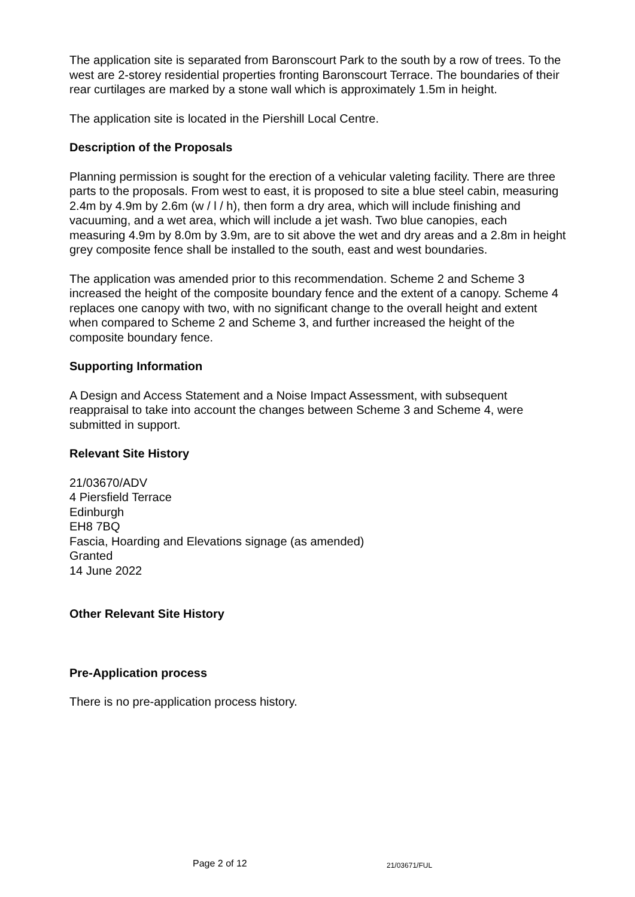The application site is separated from Baronscourt Park to the south by a row of trees. To the west are 2-storey residential properties fronting Baronscourt Terrace. The boundaries of their rear curtilages are marked by a stone wall which is approximately 1.5m in height.
The application site is located in the Piershill Local Centre.
Description of the Proposals
Planning permission is sought for the erection of a vehicular valeting facility. There are three parts to the proposals. From west to east, it is proposed to site a blue steel cabin, measuring 2.4m by 4.9m by 2.6m (w / l / h), then form a dry area, which will include finishing and vacuuming, and a wet area, which will include a jet wash. Two blue canopies, each measuring 4.9m by 8.0m by 3.9m, are to sit above the wet and dry areas and a 2.8m in height grey composite fence shall be installed to the south, east and west boundaries.
The application was amended prior to this recommendation. Scheme 2 and Scheme 3 increased the height of the composite boundary fence and the extent of a canopy. Scheme 4 replaces one canopy with two, with no significant change to the overall height and extent when compared to Scheme 2 and Scheme 3, and further increased the height of the composite boundary fence.
Supporting Information
A Design and Access Statement and a Noise Impact Assessment, with subsequent reappraisal to take into account the changes between Scheme 3 and Scheme 4, were submitted in support.
Relevant Site History
21/03670/ADV
4 Piersfield Terrace
Edinburgh
EH8 7BQ
Fascia, Hoarding and Elevations signage (as amended)
Granted
14 June 2022
Other Relevant Site History
Pre-Application process
There is no pre-application process history.
Page 2 of 12 21/03671/FUL